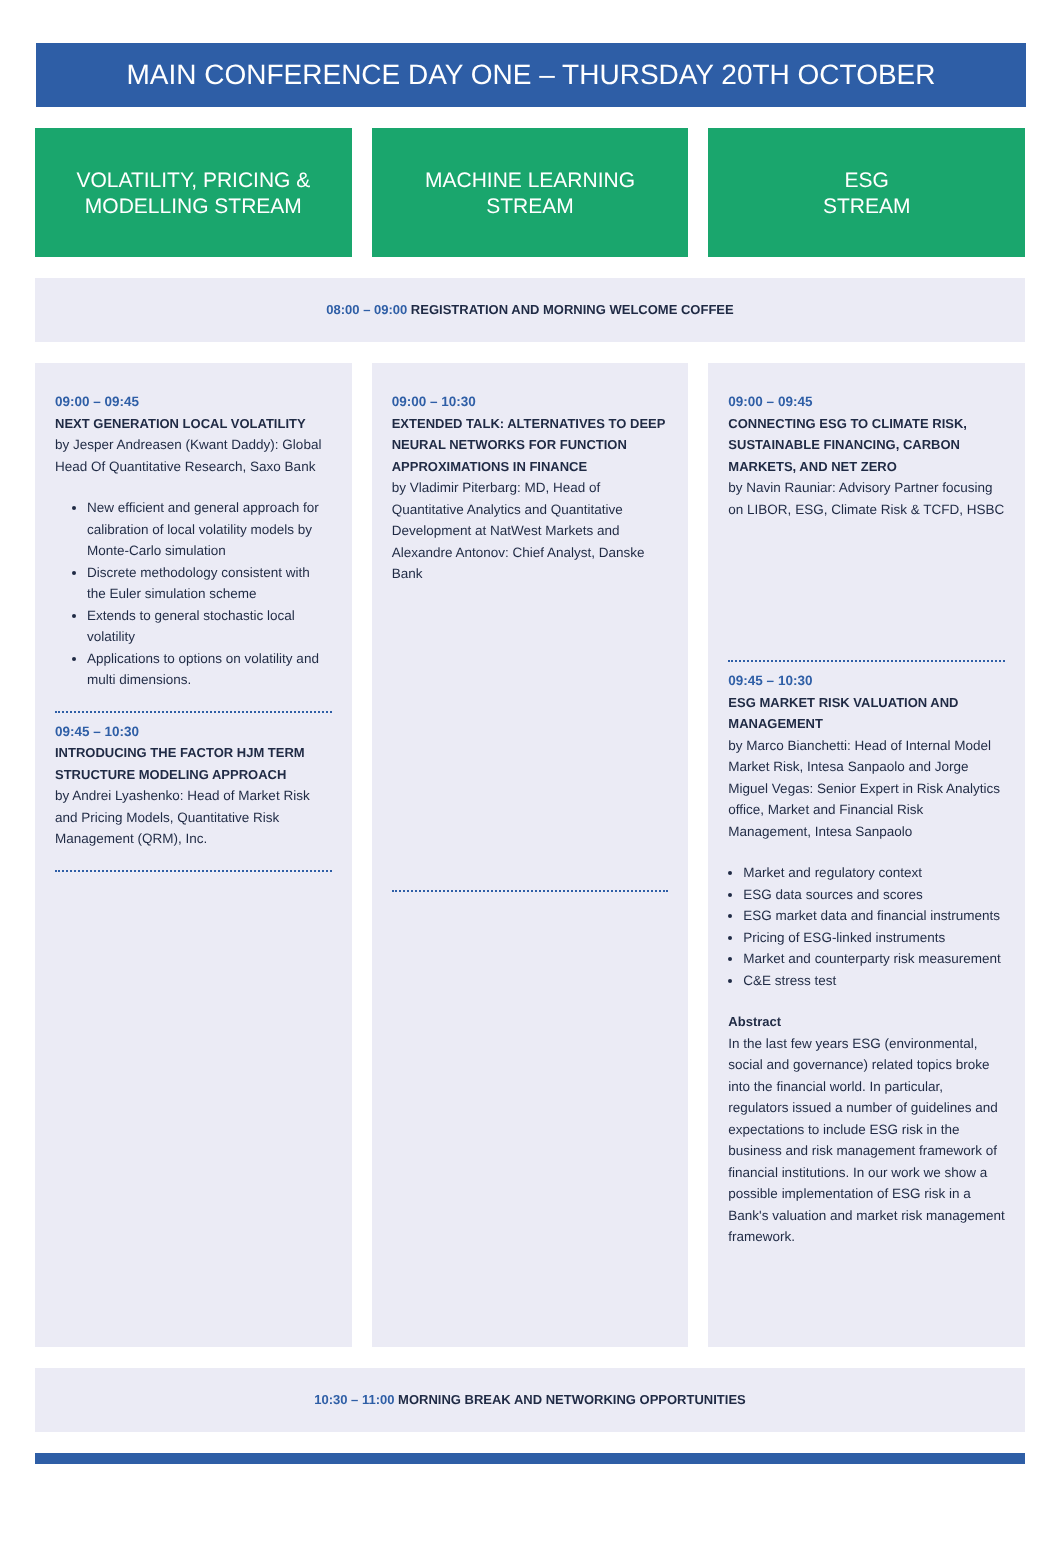MAIN CONFERENCE DAY ONE – THURSDAY 20TH OCTOBER
VOLATILITY, PRICING &
MODELLING STREAM
MACHINE LEARNING
STREAM
ESG
STREAM
08:00 – 09:00 REGISTRATION AND MORNING WELCOME COFFEE
09:00 – 09:45
NEXT GENERATION LOCAL VOLATILITY
by Jesper Andreasen (Kwant Daddy): Global Head Of Quantitative Research, Saxo Bank
New efficient and general approach for calibration of local volatility models by Monte-Carlo simulation
Discrete methodology consistent with the Euler simulation scheme
Extends to general stochastic local volatility
Applications to options on volatility and multi dimensions.
09:45 – 10:30
INTRODUCING THE FACTOR HJM TERM STRUCTURE MODELING APPROACH
by Andrei Lyashenko: Head of Market Risk and Pricing Models, Quantitative Risk Management (QRM), Inc.
09:00 – 10:30
EXTENDED TALK: ALTERNATIVES TO DEEP NEURAL NETWORKS FOR FUNCTION APPROXIMATIONS IN FINANCE
by Vladimir Piterbarg: MD, Head of Quantitative Analytics and Quantitative Development at NatWest Markets and Alexandre Antonov: Chief Analyst, Danske Bank
09:00 – 09:45
CONNECTING ESG TO CLIMATE RISK, SUSTAINABLE FINANCING, CARBON MARKETS, AND NET ZERO
by Navin Rauniar: Advisory Partner focusing on LIBOR, ESG, Climate Risk & TCFD, HSBC
09:45 – 10:30
ESG MARKET RISK VALUATION AND MANAGEMENT
by Marco Bianchetti: Head of Internal Model Market Risk, Intesa Sanpaolo and Jorge Miguel Vegas: Senior Expert in Risk Analytics office, Market and Financial Risk Management, Intesa Sanpaolo
Market and regulatory context
ESG data sources and scores
ESG market data and financial instruments
Pricing of ESG-linked instruments
Market and counterparty risk measurement
C&E stress test
Abstract
In the last few years ESG (environmental, social and governance) related topics broke into the financial world. In particular, regulators issued a number of guidelines and expectations to include ESG risk in the business and risk management framework of financial institutions. In our work we show a possible implementation of ESG risk in a Bank's valuation and market risk management framework.
10:30 – 11:00 MORNING BREAK AND NETWORKING OPPORTUNITIES